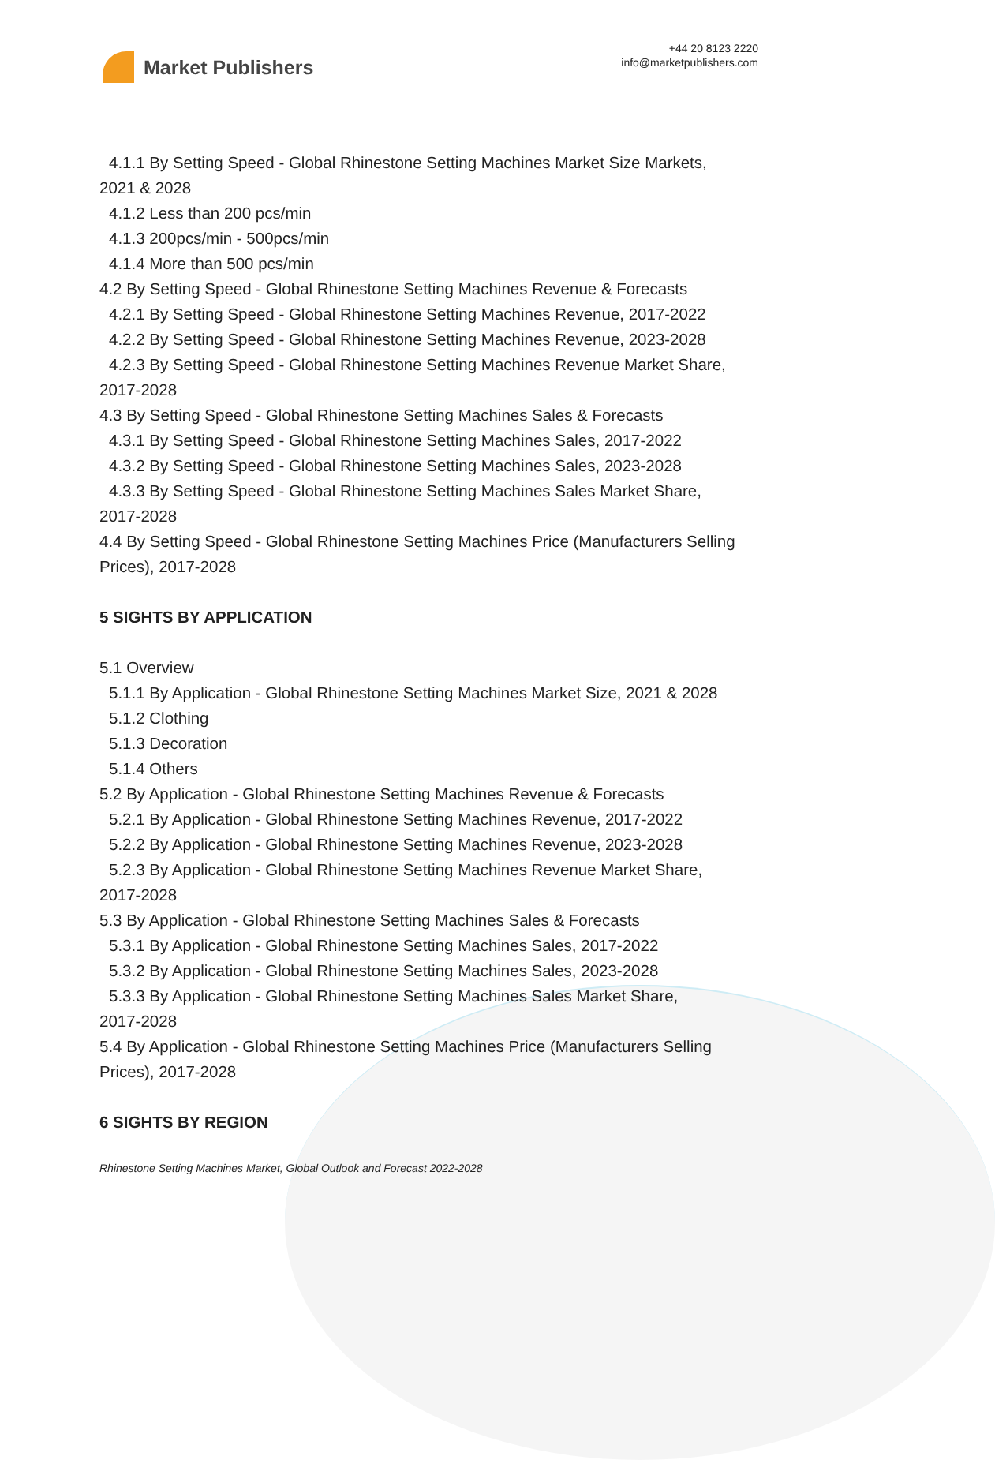Market Publishers
+44 20 8123 2220
info@marketpublishers.com
4.1.1 By Setting Speed - Global Rhinestone Setting Machines Market Size Markets,
2021 & 2028
4.1.2 Less than 200 pcs/min
4.1.3 200pcs/min - 500pcs/min
4.1.4 More than 500 pcs/min
4.2 By Setting Speed - Global Rhinestone Setting Machines Revenue & Forecasts
4.2.1 By Setting Speed - Global Rhinestone Setting Machines Revenue, 2017-2022
4.2.2 By Setting Speed - Global Rhinestone Setting Machines Revenue, 2023-2028
4.2.3 By Setting Speed - Global Rhinestone Setting Machines Revenue Market Share,
2017-2028
4.3 By Setting Speed - Global Rhinestone Setting Machines Sales & Forecasts
4.3.1 By Setting Speed - Global Rhinestone Setting Machines Sales, 2017-2022
4.3.2 By Setting Speed - Global Rhinestone Setting Machines Sales, 2023-2028
4.3.3 By Setting Speed - Global Rhinestone Setting Machines Sales Market Share,
2017-2028
4.4 By Setting Speed - Global Rhinestone Setting Machines Price (Manufacturers Selling Prices), 2017-2028
5 SIGHTS BY APPLICATION
5.1 Overview
5.1.1 By Application - Global Rhinestone Setting Machines Market Size, 2021 & 2028
5.1.2 Clothing
5.1.3 Decoration
5.1.4 Others
5.2 By Application - Global Rhinestone Setting Machines Revenue & Forecasts
5.2.1 By Application - Global Rhinestone Setting Machines Revenue, 2017-2022
5.2.2 By Application - Global Rhinestone Setting Machines Revenue, 2023-2028
5.2.3 By Application - Global Rhinestone Setting Machines Revenue Market Share,
2017-2028
5.3 By Application - Global Rhinestone Setting Machines Sales & Forecasts
5.3.1 By Application - Global Rhinestone Setting Machines Sales, 2017-2022
5.3.2 By Application - Global Rhinestone Setting Machines Sales, 2023-2028
5.3.3 By Application - Global Rhinestone Setting Machines Sales Market Share,
2017-2028
5.4 By Application - Global Rhinestone Setting Machines Price (Manufacturers Selling Prices), 2017-2028
6 SIGHTS BY REGION
Rhinestone Setting Machines Market, Global Outlook and Forecast 2022-2028